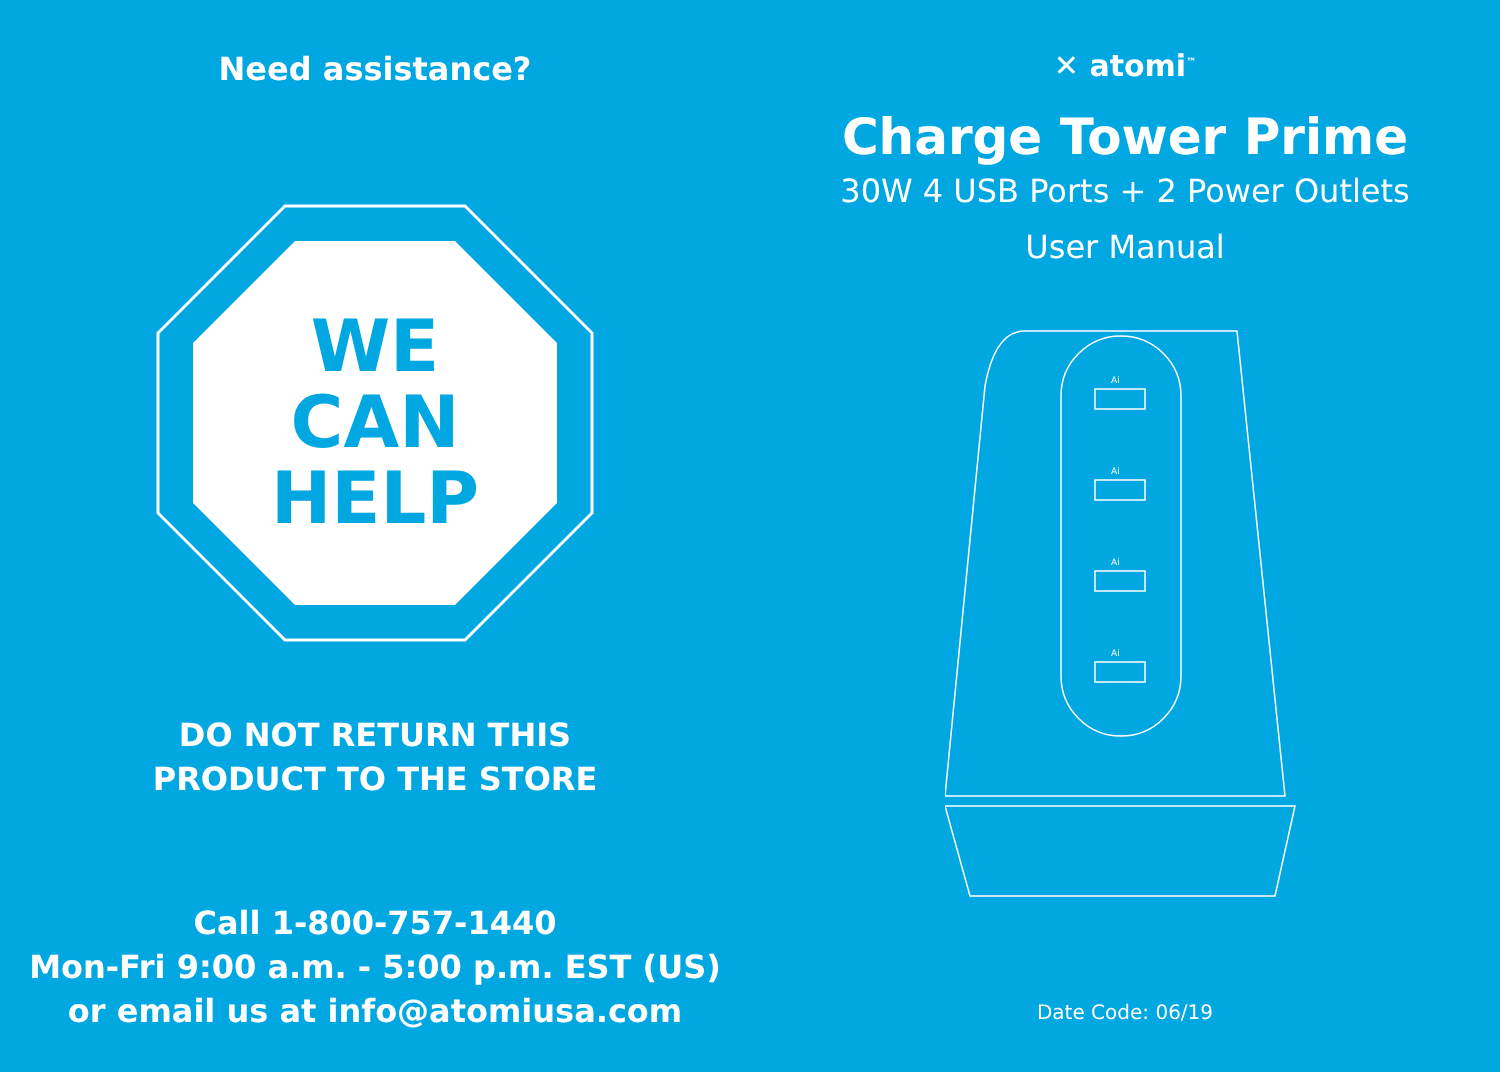Need assistance?
WE
CAN
HELP
DO NOT RETURN THIS
PRODUCT TO THE STORE
Call 1-800-757-1440
Mon-Fri 9:00 a.m. - 5:00 p.m. EST (US)
or email us at info@atomiusa.com
✕ atomi<sup>™</sup>
Charge Tower Prime
30W 4 USB Ports + 2 Power Outlets
User Manual
Ai
Ai
Ai
Ai
Date Code: 06/19